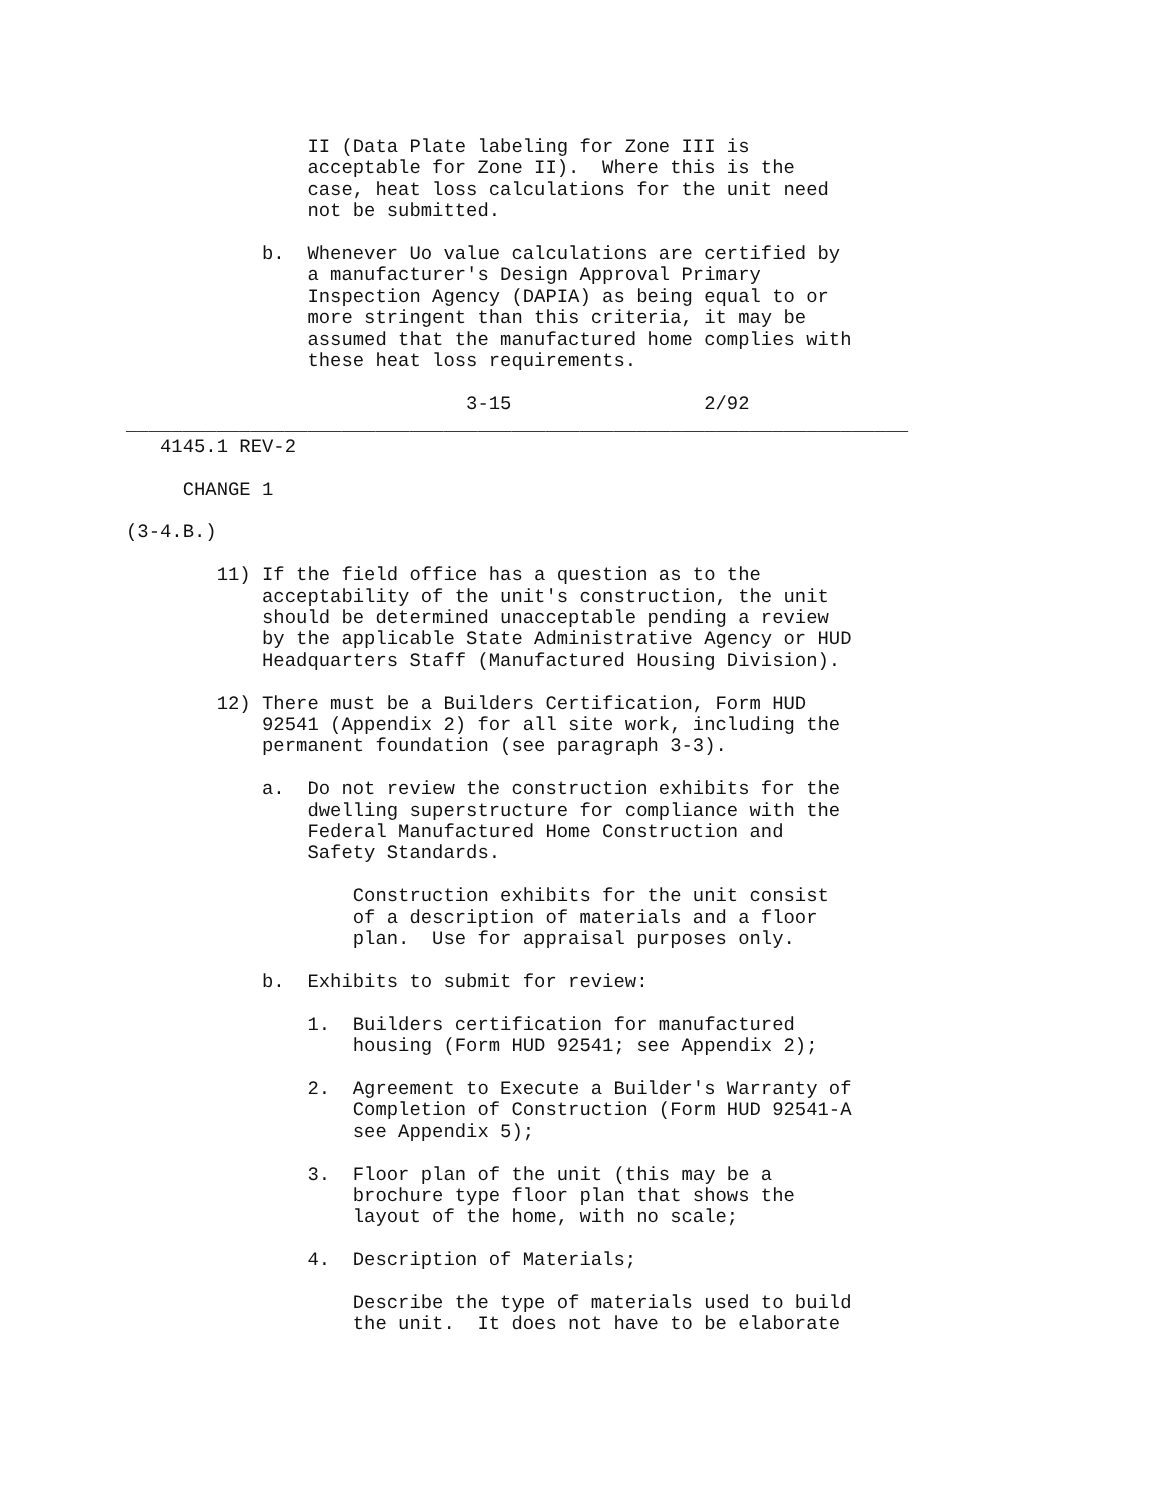II (Data Plate labeling for Zone III is
                acceptable for Zone II).  Where this is the
                case, heat loss calculations for the unit need
                not be submitted.

            b.  Whenever Uo value calculations are certified by
                a manufacturer's Design Approval Primary
                Inspection Agency (DAPIA) as being equal to or
                more stringent than this criteria, it may be
                assumed that the manufactured home complies with
                these heat loss requirements.

                              3-15                 2/92
_____________________________________________________________________
   4145.1 REV-2

     CHANGE 1

(3-4.B.)

        11) If the field office has a question as to the
            acceptability of the unit's construction, the unit
            should be determined unacceptable pending a review
            by the applicable State Administrative Agency or HUD
            Headquarters Staff (Manufactured Housing Division).

        12) There must be a Builders Certification, Form HUD
            92541 (Appendix 2) for all site work, including the
            permanent foundation (see paragraph 3-3).

            a.  Do not review the construction exhibits for the
                dwelling superstructure for compliance with the
                Federal Manufactured Home Construction and
                Safety Standards.

                    Construction exhibits for the unit consist
                    of a description of materials and a floor
                    plan.  Use for appraisal purposes only.

            b.  Exhibits to submit for review:

                1.  Builders certification for manufactured
                    housing (Form HUD 92541; see Appendix 2);

                2.  Agreement to Execute a Builder's Warranty of
                    Completion of Construction (Form HUD 92541-A
                    see Appendix 5);

                3.  Floor plan of the unit (this may be a
                    brochure type floor plan that shows the
                    layout of the home, with no scale;

                4.  Description of Materials;

                    Describe the type of materials used to build
                    the unit.  It does not have to be elaborate